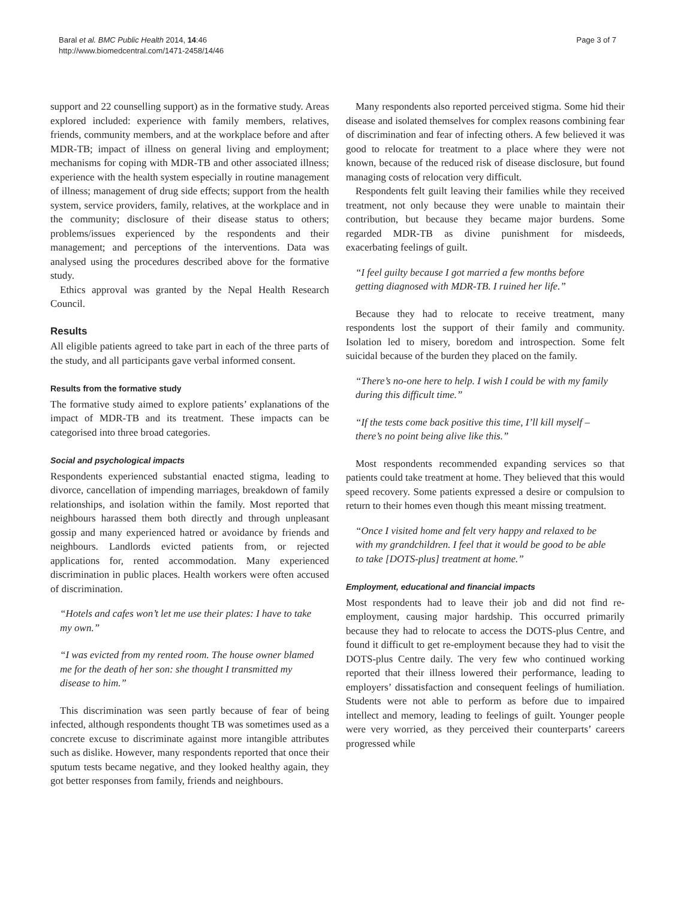Baral et al. BMC Public Health 2014, 14:46
http://www.biomedcentral.com/1471-2458/14/46
Page 3 of 7
support and 22 counselling support) as in the formative study. Areas explored included: experience with family members, relatives, friends, community members, and at the workplace before and after MDR-TB; impact of illness on general living and employment; mechanisms for coping with MDR-TB and other associated illness; experience with the health system especially in routine management of illness; management of drug side effects; support from the health system, service providers, family, relatives, at the workplace and in the community; disclosure of their disease status to others; problems/issues experienced by the respondents and their management; and perceptions of the interventions. Data was analysed using the procedures described above for the formative study.
Ethics approval was granted by the Nepal Health Research Council.
Results
All eligible patients agreed to take part in each of the three parts of the study, and all participants gave verbal informed consent.
Results from the formative study
The formative study aimed to explore patients’ explanations of the impact of MDR-TB and its treatment. These impacts can be categorised into three broad categories.
Social and psychological impacts
Respondents experienced substantial enacted stigma, leading to divorce, cancellation of impending marriages, breakdown of family relationships, and isolation within the family. Most reported that neighbours harassed them both directly and through unpleasant gossip and many experienced hatred or avoidance by friends and neighbours. Landlords evicted patients from, or rejected applications for, rented accommodation. Many experienced discrimination in public places. Health workers were often accused of discrimination.
“Hotels and cafes won’t let me use their plates: I have to take my own.”
“I was evicted from my rented room. The house owner blamed me for the death of her son: she thought I transmitted my disease to him.”
This discrimination was seen partly because of fear of being infected, although respondents thought TB was sometimes used as a concrete excuse to discriminate against more intangible attributes such as dislike. However, many respondents reported that once their sputum tests became negative, and they looked healthy again, they got better responses from family, friends and neighbours.
Many respondents also reported perceived stigma. Some hid their disease and isolated themselves for complex reasons combining fear of discrimination and fear of infecting others. A few believed it was good to relocate for treatment to a place where they were not known, because of the reduced risk of disease disclosure, but found managing costs of relocation very difficult.
Respondents felt guilt leaving their families while they received treatment, not only because they were unable to maintain their contribution, but because they became major burdens. Some regarded MDR-TB as divine punishment for misdeeds, exacerbating feelings of guilt.
“I feel guilty because I got married a few months before getting diagnosed with MDR-TB. I ruined her life.”
Because they had to relocate to receive treatment, many respondents lost the support of their family and community. Isolation led to misery, boredom and introspection. Some felt suicidal because of the burden they placed on the family.
“There’s no-one here to help. I wish I could be with my family during this difficult time.”
“If the tests come back positive this time, I’ll kill myself – there’s no point being alive like this.”
Most respondents recommended expanding services so that patients could take treatment at home. They believed that this would speed recovery. Some patients expressed a desire or compulsion to return to their homes even though this meant missing treatment.
“Once I visited home and felt very happy and relaxed to be with my grandchildren. I feel that it would be good to be able to take [DOTS-plus] treatment at home.”
Employment, educational and financial impacts
Most respondents had to leave their job and did not find re-employment, causing major hardship. This occurred primarily because they had to relocate to access the DOTS-plus Centre, and found it difficult to get re-employment because they had to visit the DOTS-plus Centre daily. The very few who continued working reported that their illness lowered their performance, leading to employers’ dissatisfaction and consequent feelings of humiliation. Students were not able to perform as before due to impaired intellect and memory, leading to feelings of guilt. Younger people were very worried, as they perceived their counterparts’ careers progressed while